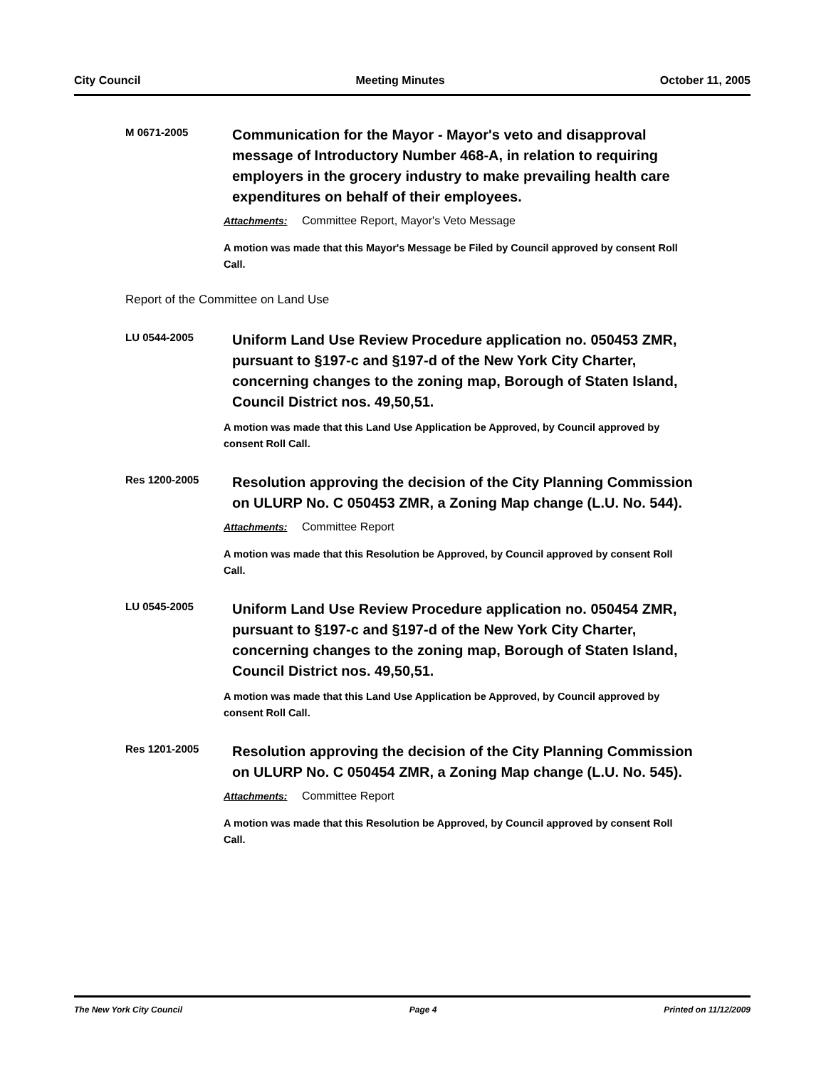City Council Meeting Minutes October 11, 2005
M 0671-2005
Communication for the Mayor - Mayor's veto and disapproval message of Introductory Number 468-A, in relation to requiring employers in the grocery industry to make prevailing health care expenditures on behalf of their employees.
Attachments: Committee Report, Mayor's Veto Message
A motion was made that this Mayor's Message be Filed by Council approved by consent Roll Call.
Report of the Committee on Land Use
LU 0544-2005
Uniform Land Use Review Procedure application no. 050453 ZMR, pursuant to §197-c and §197-d of the New York City Charter, concerning changes to the zoning map, Borough of Staten Island, Council District nos. 49,50,51.
A motion was made that this Land Use Application be Approved, by Council approved by consent Roll Call.
Res 1200-2005
Resolution approving the decision of the City Planning Commission on ULURP No. C 050453 ZMR, a Zoning Map change (L.U. No. 544).
Attachments: Committee Report
A motion was made that this Resolution be Approved, by Council approved by consent Roll Call.
LU 0545-2005
Uniform Land Use Review Procedure application no. 050454 ZMR, pursuant to §197-c and §197-d of the New York City Charter, concerning changes to the zoning map, Borough of Staten Island, Council District nos. 49,50,51.
A motion was made that this Land Use Application be Approved, by Council approved by consent Roll Call.
Res 1201-2005
Resolution approving the decision of the City Planning Commission on ULURP No. C 050454 ZMR, a Zoning Map change (L.U. No. 545).
Attachments: Committee Report
A motion was made that this Resolution be Approved, by Council approved by consent Roll Call.
The New York City Council Page 4 Printed on 11/12/2009